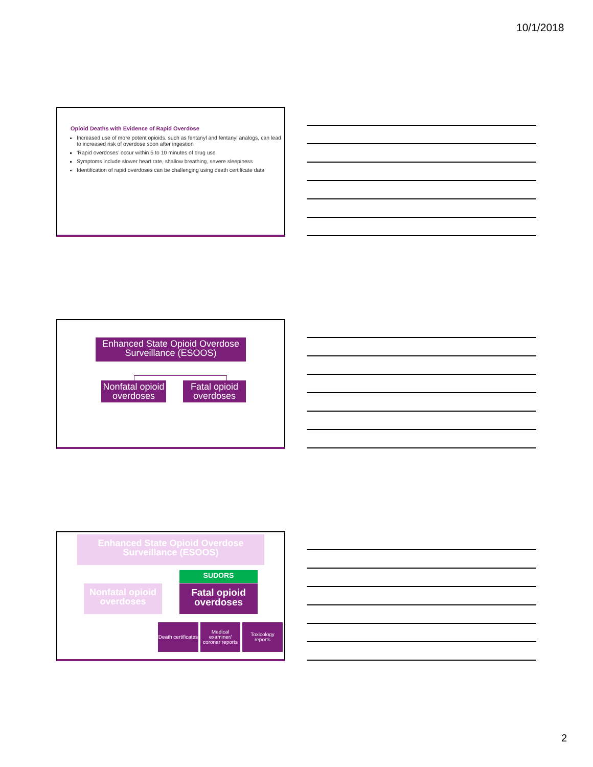10/1/2018
Opioid Deaths with Evidence of Rapid Overdose
Increased use of more potent opioids, such as fentanyl and fentanyl analogs, can lead to increased risk of overdose soon after ingestion
‘Rapid overdoses’ occur within 5 to 10 minutes of drug use
Symptoms include slower heart rate, shallow breathing, severe sleepiness
Identification of rapid overdoses can be challenging using death certificate data
Enhanced State Opioid Overdose Surveillance (ESOOS)
Nonfatal opioid overdoses
Fatal opioid overdoses
Enhanced State Opioid Overdose Surveillance (ESOOS)
SUDORS
Nonfatal opioid overdoses
Fatal opioid overdoses
Death certificates
Medical examiner/ coroner reports
Toxicology reports
2